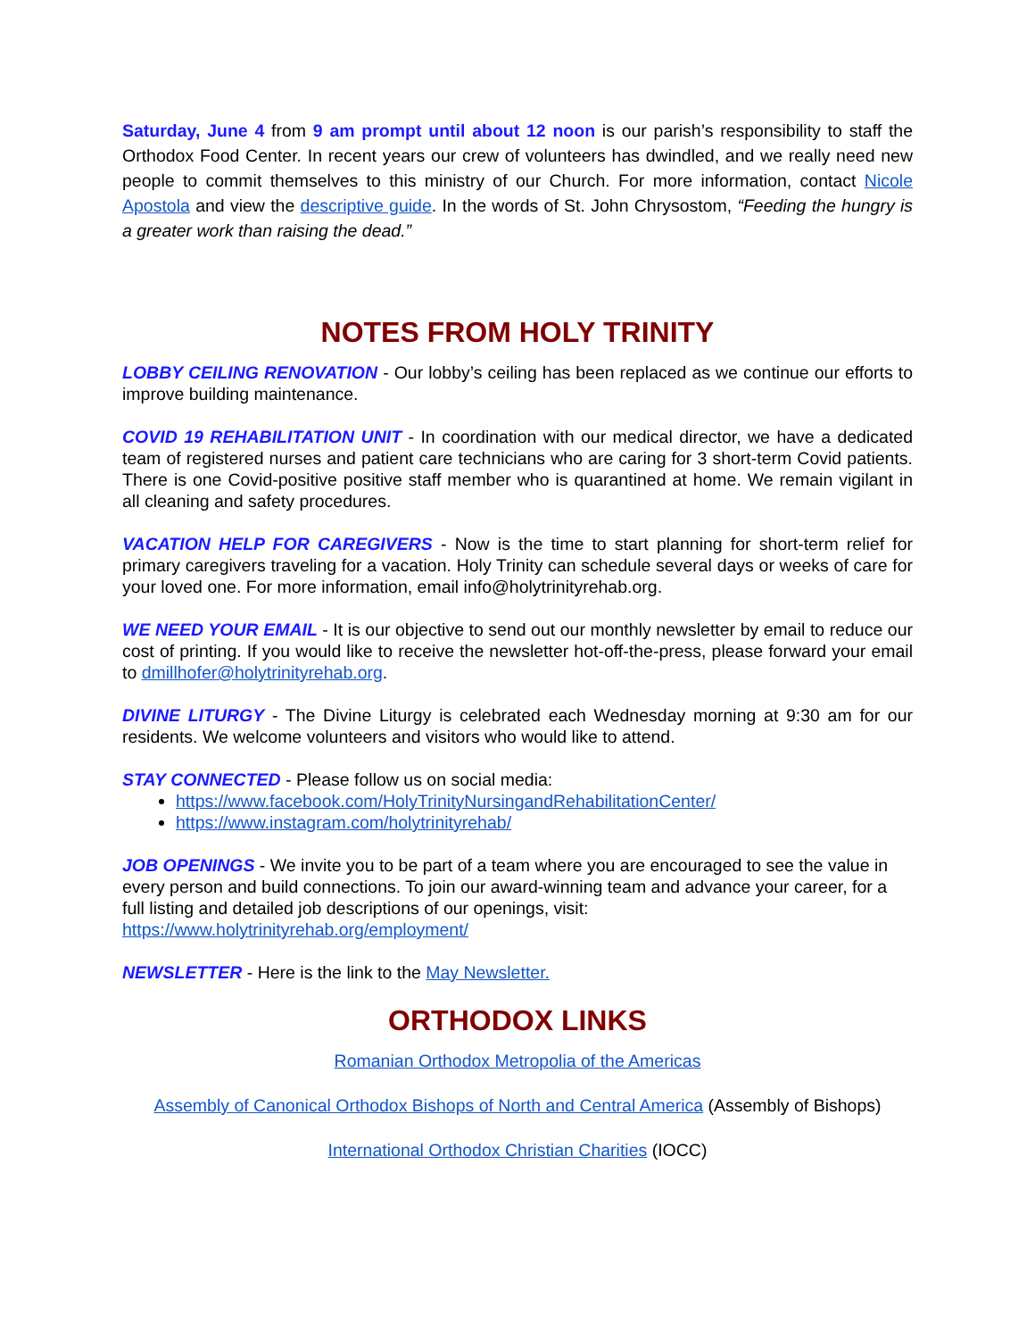Saturday, June 4 from 9 am prompt until about 12 noon is our parish’s responsibility to staff the Orthodox Food Center. In recent years our crew of volunteers has dwindled, and we really need new people to commit themselves to this ministry of our Church. For more information, contact Nicole Apostola and view the descriptive guide. In the words of St. John Chrysostom, “Feeding the hungry is a greater work than raising the dead.”
NOTES FROM HOLY TRINITY
LOBBY CEILING RENOVATION - Our lobby’s ceiling has been replaced as we continue our efforts to improve building maintenance.
COVID 19 REHABILITATION UNIT - In coordination with our medical director, we have a dedicated team of registered nurses and patient care technicians who are caring for 3 short-term Covid patients. There is one Covid-positive positive staff member who is quarantined at home. We remain vigilant in all cleaning and safety procedures.
VACATION HELP FOR CAREGIVERS - Now is the time to start planning for short-term relief for primary caregivers traveling for a vacation. Holy Trinity can schedule several days or weeks of care for your loved one. For more information, email info@holytrinityrehab.org.
WE NEED YOUR EMAIL - It is our objective to send out our monthly newsletter by email to reduce our cost of printing. If you would like to receive the newsletter hot-off-the-press, please forward your email to dmillhofer@holytrinityrehab.org.
DIVINE LITURGY - The Divine Liturgy is celebrated each Wednesday morning at 9:30 am for our residents. We welcome volunteers and visitors who would like to attend.
STAY CONNECTED - Please follow us on social media:
https://www.facebook.com/HolyTrinityNursingandRehabilitationCenter/
https://www.instagram.com/holytrinityrehab/
JOB OPENINGS - We invite you to be part of a team where you are encouraged to see the value in every person and build connections. To join our award-winning team and advance your career, for a full listing and detailed job descriptions of our openings, visit: https://www.holytrinityrehab.org/employment/
NEWSLETTER - Here is the link to the May Newsletter.
ORTHODOX LINKS
Romanian Orthodox Metropolia of the Americas
Assembly of Canonical Orthodox Bishops of North and Central America (Assembly of Bishops)
International Orthodox Christian Charities (IOCC)